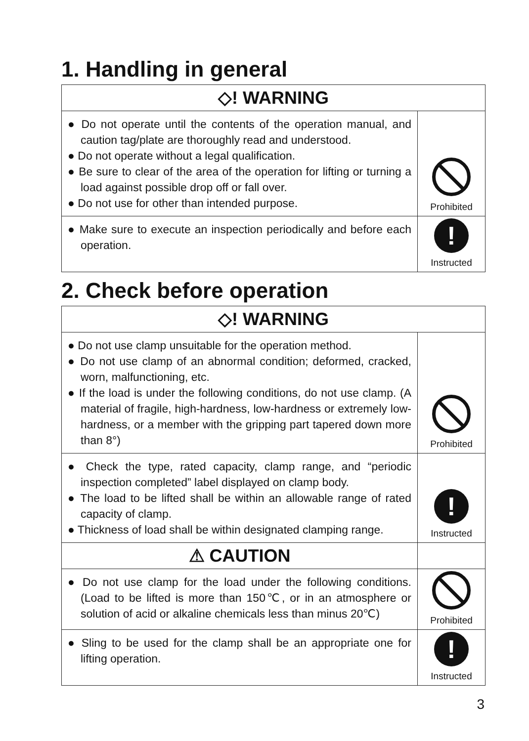1. Handling in general
| ◇! WARNING | |
| ● Do not operate until the contents of the operation manual, and caution tag/plate are thoroughly read and understood. ● Do not operate without a legal qualification. ● Be sure to clear of the area of the operation for lifting or turning a load against possible drop off or fall over. ● Do not use for other than intended purpose. | Prohibited |
| ● Make sure to execute an inspection periodically and before each operation. | ! Instructed |
2. Check before operation
| ◇! WARNING | |
| ● Do not use clamp unsuitable for the operation method. ● Do not use clamp of an abnormal condition; deformed, cracked, worn, malfunctioning, etc. ● If the load is under the following conditions, do not use clamp. (A material of fragile, high-hardness, low-hardness or extremely low-hardness, or a member with the gripping part tapered down more than 8°) | Prohibited |
| ● Check the type, rated capacity, clamp range, and “periodic inspection completed” label displayed on clamp body. ● The load to be lifted shall be within an allowable range of rated capacity of clamp. ● Thickness of load shall be within designated clamping range. | ! Instructed |
| ⚠ CAUTION | |
| ● Do not use clamp for the load under the following conditions. (Load to be lifted is more than 150℃, or in an atmosphere or solution of acid or alkaline chemicals less than minus 20℃) | Prohibited |
| ● Sling to be used for the clamp shall be an appropriate one for lifting operation. | ! Instructed |
3